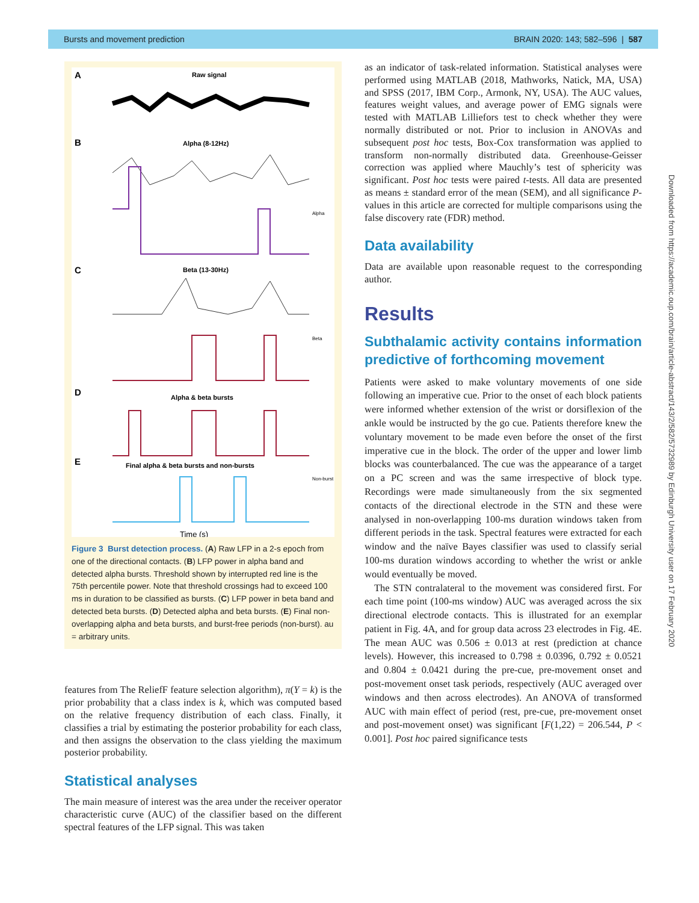Bursts and movement prediction BRAIN 2020: 143; 582–596 | 587
A
Raw signal
B
Alpha (8-12Hz)
Alpha
C
Beta (13-30Hz)
Beta
D
Alpha & beta bursts
E
Final alpha & beta bursts and non-bursts
Non-burst
Time (s)
Figure 3 Burst detection process. (A) Raw LFP in a 2-s epoch from one of the directional contacts. (B) LFP power in alpha band and detected alpha bursts. Threshold shown by interrupted red line is the 75th percentile power. Note that threshold crossings had to exceed 100 ms in duration to be classified as bursts. (C) LFP power in beta band and detected beta bursts. (D) Detected alpha and beta bursts. (E) Final non-overlapping alpha and beta bursts, and burst-free periods (non-burst). au = arbitrary units.
features from The ReliefF feature selection algorithm), π(Y = k) is the prior probability that a class index is k, which was computed based on the relative frequency distribution of each class. Finally, it classifies a trial by estimating the posterior probability for each class, and then assigns the observation to the class yielding the maximum posterior probability.
Statistical analyses
The main measure of interest was the area under the receiver operator characteristic curve (AUC) of the classifier based on the different spectral features of the LFP signal. This was taken
as an indicator of task-related information. Statistical analyses were performed using MATLAB (2018, Mathworks, Natick, MA, USA) and SPSS (2017, IBM Corp., Armonk, NY, USA). The AUC values, features weight values, and average power of EMG signals were tested with MATLAB Lilliefors test to check whether they were normally distributed or not. Prior to inclusion in ANOVAs and subsequent post hoc tests, Box-Cox transformation was applied to transform non-normally distributed data. Greenhouse-Geisser correction was applied where Mauchly’s test of sphericity was significant. Post hoc tests were paired t-tests. All data are presented as means ± standard error of the mean (SEM), and all significance P-values in this article are corrected for multiple comparisons using the false discovery rate (FDR) method.
Data availability
Data are available upon reasonable request to the corresponding author.
Results
Subthalamic activity contains information predictive of forthcoming movement
Patients were asked to make voluntary movements of one side following an imperative cue. Prior to the onset of each block patients were informed whether extension of the wrist or dorsiflexion of the ankle would be instructed by the go cue. Patients therefore knew the voluntary movement to be made even before the onset of the first imperative cue in the block. The order of the upper and lower limb blocks was counterbalanced. The cue was the appearance of a target on a PC screen and was the same irrespective of block type. Recordings were made simultaneously from the six segmented contacts of the directional electrode in the STN and these were analysed in non-overlapping 100-ms duration windows taken from different periods in the task. Spectral features were extracted for each window and the naïve Bayes classifier was used to classify serial 100-ms duration windows according to whether the wrist or ankle would eventually be moved.
The STN contralateral to the movement was considered first. For each time point (100-ms window) AUC was averaged across the six directional electrode contacts. This is illustrated for an exemplar patient in Fig. 4A, and for group data across 23 electrodes in Fig. 4E. The mean AUC was 0.506 ± 0.013 at rest (prediction at chance levels). However, this increased to 0.798 ± 0.0396, 0.792 ± 0.0521 and 0.804 ± 0.0421 during the pre-cue, pre-movement onset and post-movement onset task periods, respectively (AUC averaged over windows and then across electrodes). An ANOVA of transformed AUC with main effect of period (rest, pre-cue, pre-movement onset and post-movement onset) was significant [F(1,22) = 206.544, P < 0.001]. Post hoc paired significance tests
Downloaded from https://academic.oup.com/brain/article-abstract/143/2/582/5732989 by Edinburgh University user on 17 February 2020